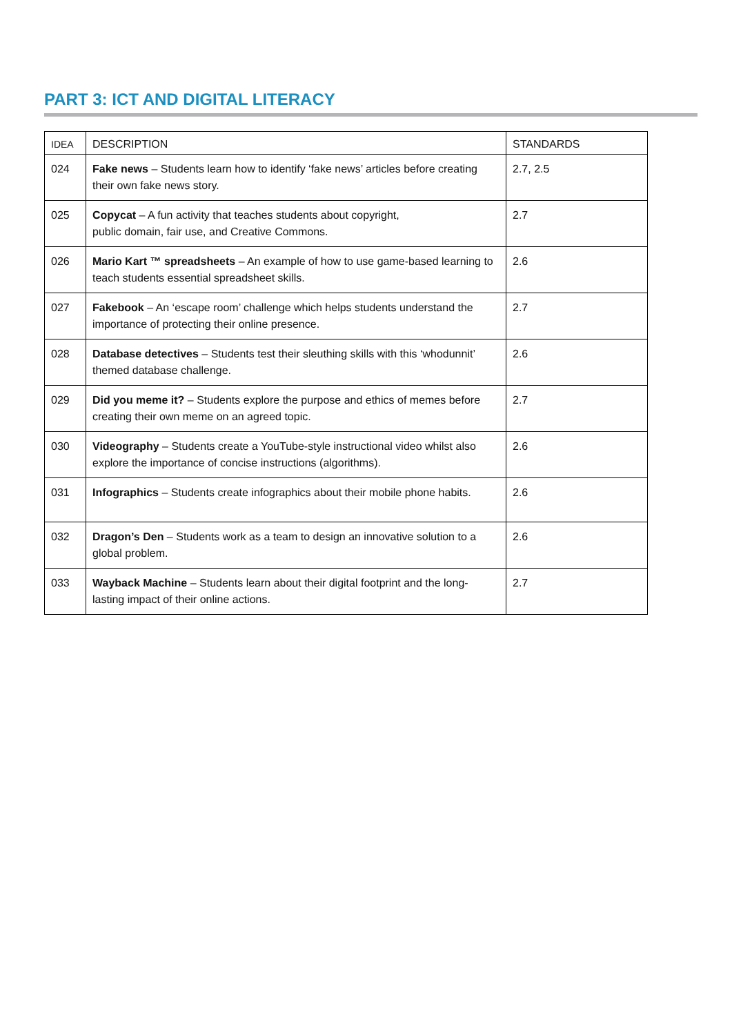PART 3: ICT AND DIGITAL LITERACY
| IDEA | DESCRIPTION | STANDARDS |
| --- | --- | --- |
| 024 | Fake news – Students learn how to identify ‘fake news’ articles before creating their own fake news story. | 2.7, 2.5 |
| 025 | Copycat – A fun activity that teaches students about copyright, public domain, fair use, and Creative Commons. | 2.7 |
| 026 | Mario Kart ™ spreadsheets – An example of how to use game-based learning to teach students essential spreadsheet skills. | 2.6 |
| 027 | Fakebook – An ‘escape room’ challenge which helps students understand the importance of protecting their online presence. | 2.7 |
| 028 | Database detectives – Students test their sleuthing skills with this ‘whodunnit’ themed database challenge. | 2.6 |
| 029 | Did you meme it? – Students explore the purpose and ethics of memes before creating their own meme on an agreed topic. | 2.7 |
| 030 | Videography – Students create a YouTube-style instructional video whilst also explore the importance of concise instructions (algorithms). | 2.6 |
| 031 | Infographics – Students create infographics about their mobile phone habits. | 2.6 |
| 032 | Dragon’s Den – Students work as a team to design an innovative solution to a global problem. | 2.6 |
| 033 | Wayback Machine – Students learn about their digital footprint and the long-lasting impact of their online actions. | 2.7 |